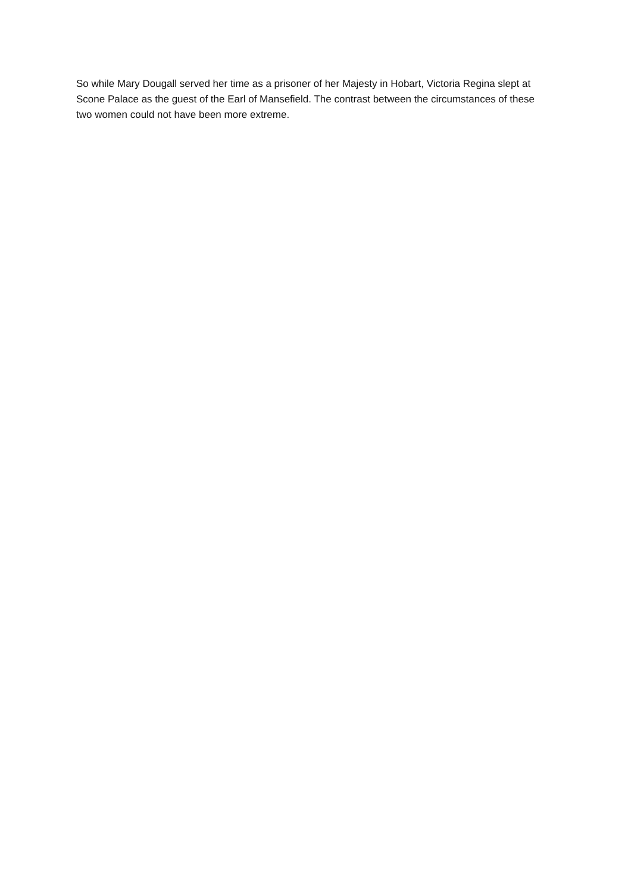So while Mary Dougall served her time as a prisoner of her Majesty in Hobart, Victoria Regina slept at Scone Palace as the guest of the Earl of Mansefield. The contrast between the circumstances of these two women could not have been more extreme.